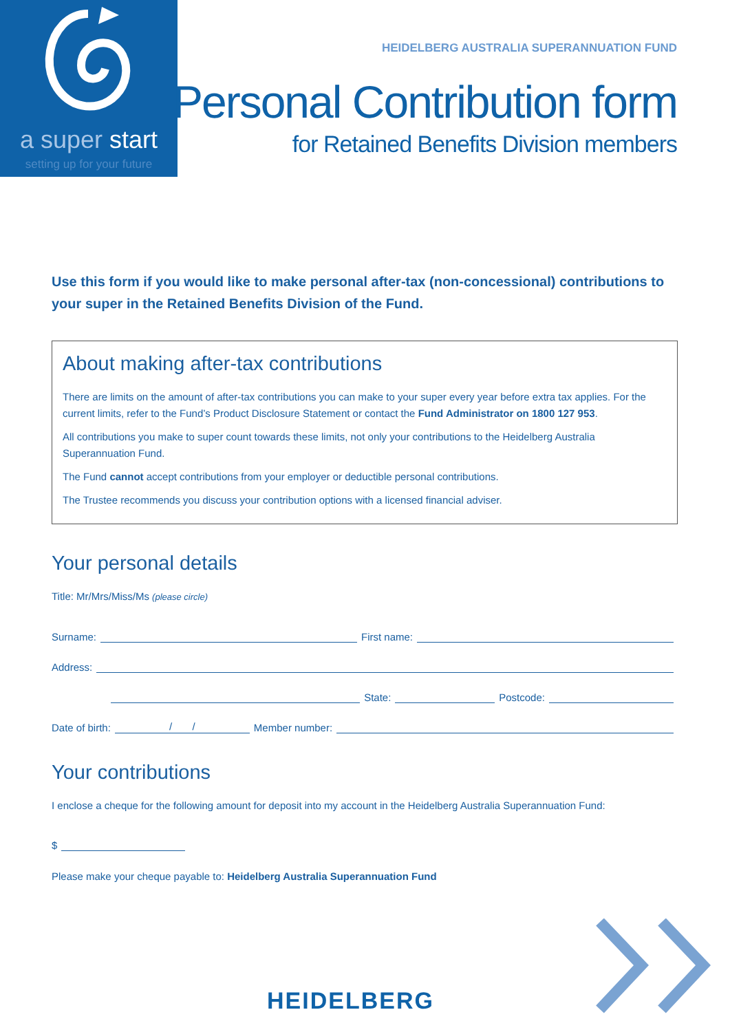a super start
setting up for your future
HEIDELBERG AUSTRALIA SUPERANNUATION FUND
Personal Contribution form
for Retained Benefits Division members
Use this form if you would like to make personal after-tax (non-concessional) contributions to your super in the Retained Benefits Division of the Fund.
About making after-tax contributions
There are limits on the amount of after-tax contributions you can make to your super every year before extra tax applies. For the current limits, refer to the Fund’s Product Disclosure Statement or contact the Fund Administrator on 1800 127 953.
All contributions you make to super count towards these limits, not only your contributions to the Heidelberg Australia Superannuation Fund.
The Fund cannot accept contributions from your employer or deductible personal contributions.
The Trustee recommends you discuss your contribution options with a licensed financial adviser.
Your personal details
Title: Mr/Mrs/Miss/Ms (please circle)
Surname: First name:
Address:
State: Postcode:
Date of birth: / / Member number:
Your contributions
I enclose a cheque for the following amount for deposit into my account in the Heidelberg Australia Superannuation Fund:
$
Please make your cheque payable to: Heidelberg Australia Superannuation Fund
HEIDELBERG